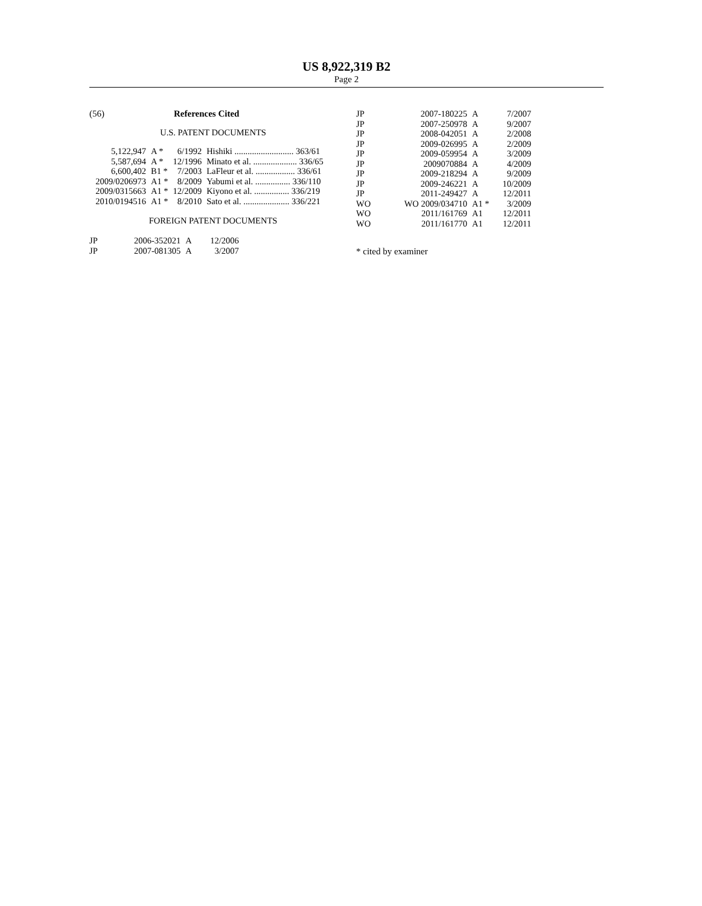US 8,922,319 B2
Page 2
(56) References Cited
U.S. PATENT DOCUMENTS
| 5,122,947 | A * | 6/1992 | Hishiki ........................... 363/61 |
| 5,587,694 | A * | 12/1996 | Minato et al. .................... 336/65 |
| 6,600,402 | B1 * | 7/2003 | LaFleur et al. .................. 336/61 |
| 2009/0206973 | A1 * | 8/2009 | Yabumi et al. ................ 336/110 |
| 2009/0315663 | A1 * | 12/2009 | Kiyono et al. ................ 336/219 |
| 2010/0194516 | A1 * | 8/2010 | Sato et al. ..................... 336/221 |
FOREIGN PATENT DOCUMENTS
| JP | 2006-352021 | A | 12/2006 |
| JP | 2007-081305 | A | 3/2007 |
| JP | 2007-180225 | A | 7/2007 |
| JP | 2007-250978 | A | 9/2007 |
| JP | 2008-042051 | A | 2/2008 |
| JP | 2009-026995 | A | 2/2009 |
| JP | 2009-059954 | A | 3/2009 |
| JP | 2009070884 | A | 4/2009 |
| JP | 2009-218294 | A | 9/2009 |
| JP | 2009-246221 | A | 10/2009 |
| JP | 2011-249427 | A | 12/2011 |
| WO | WO 2009/034710 | A1 * | 3/2009 |
| WO | 2011/161769 | A1 | 12/2011 |
| WO | 2011/161770 | A1 | 12/2011 |
* cited by examiner